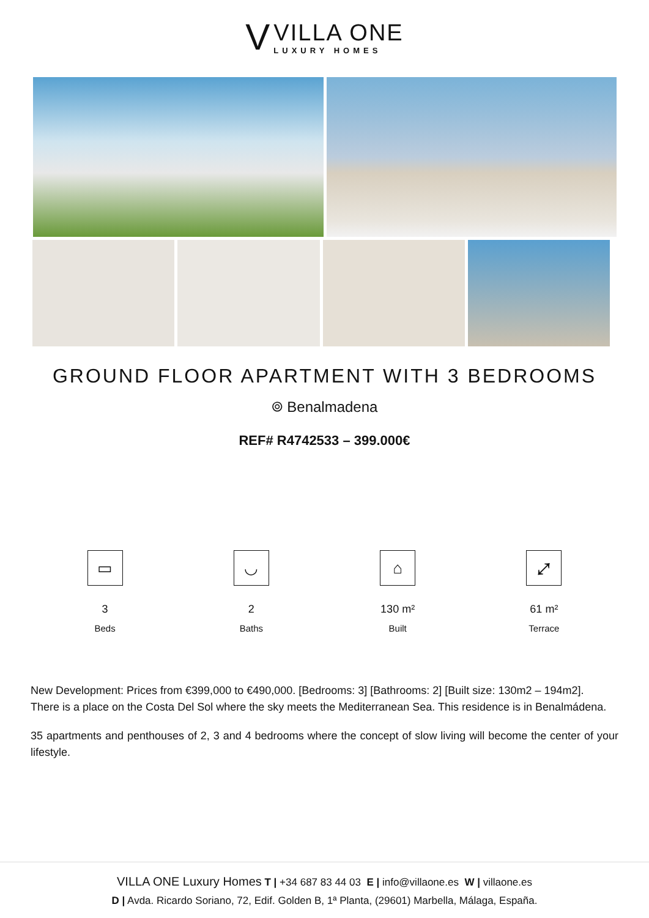V
VILLA ONE
LUXURY HOMES
GROUND FLOOR APARTMENT WITH 3 BEDROOMS
⌾ Benalmadena
REF# R4742533 – 399.000€
▭
3
Beds
◡
2
Baths
⌂
130 m²
Built
⤢
61 m²
Terrace
New Development: Prices from €399,000 to €490,000. [Bedrooms: 3] [Bathrooms: 2] [Built size: 130m2 – 194m2].
There is a place on the Costa Del Sol where the sky meets the Mediterranean Sea. This residence is in Benalmádena.
35 apartments and penthouses of 2, 3 and 4 bedrooms where the concept of slow living will become the center of your lifestyle.
VILLA ONE Luxury Homes T | +34 687 83 44 03 E | info@villaone.es W | villaone.es
D | Avda. Ricardo Soriano, 72, Edif. Golden B, 1ª Planta, (29601) Marbella, Málaga, España.